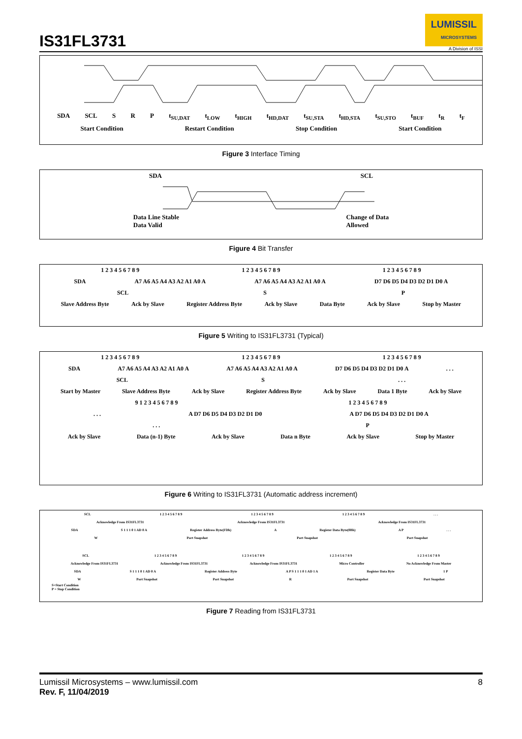IS31FL3731
LUMISSIL
MICROSYSTEMS
A Division of ISSI
SDA SCL S R P t<sub>SU,DAT</sub> t<sub>LOW</sub> t<sub>HIGH</sub> t<sub>HD,DAT</sub> t<sub>SU,STA</sub> t<sub>HD,STA</sub> t<sub>SU,STO</sub> t<sub>BUF</sub> t<sub>R</sub> t<sub>F</sub>
Start Condition Restart Condition Stop Condition Start Condition
Figure 3 Interface Timing
SDA SCL
Data Line Stable
Data Valid Change of Data
Allowed
Figure 4 Bit Transfer
1 2 3 4 5 6 7 8 9 1 2 3 4 5 6 7 8 9 1 2 3 4 5 6 7 8 9
SDA A7 A6 A5 A4 A3 A2 A1 A0 A A7 A6 A5 A4 A3 A2 A1 A0 A D7 D6 D5 D4 D3 D2 D1 D0 A
SCL S P
Slave Address Byte Ack by Slave Register Address Byte Ack by Slave Data Byte Ack by Slave Stop by Master
Figure 5 Writing to IS31FL3731 (Typical)
1 2 3 4 5 6 7 8 9 1 2 3 4 5 6 7 8 9 1 2 3 4 5 6 7 8 9
SDA A7 A6 A5 A4 A3 A2 A1 A0 A A7 A6 A5 A4 A3 A2 A1 A0 A D7 D6 D5 D4 D3 D2 D1 D0 A. . .
SCL S. . .
Start by Master Slave Address Byte Ack by Slave Register Address Byte Ack by Slave Data 1 Byte Ack by Slave
9 1 2 3 4 5 6 7 8 9 1 2 3 4 5 6 7 8 9
. . . A D7 D6 D5 D4 D3 D2 D1 D0 A D7 D6 D5 D4 D3 D2 D1 D0 A
. . . P
Ack by Slave Data (n-1) Byte Ack by Slave Data n Byte Ack by Slave Stop by Master
Figure 6 Writing to IS31FL3731 (Automatic address increment)
SCL 1 2 3 4 5 6 7 8 9 1 2 3 4 5 6 7 8 9 1 2 3 4 5 6 7 8 9. . .
Acknowledge From IS31FL3731 Acknowledge From IS31FL3731 Acknowledge From IS31FL3731
SDA S 1 1 1 0 1 AD 0 A Register Address Byte(FDh) A Register Data Byte(0Bh) A P. . .
W Port Snapshot Port Snapshot Port Snapshot
SCL 1 2 3 4 5 6 7 8 9 1 2 3 4 5 6 7 8 9 1 2 3 4 5 6 7 8 9 1 2 3 4 5 6 7 8 9
Acknowledge From IS31FL3731 Acknowledge From IS31FL3731 Acknowledge From IS31FL3731 Micro Controller No Acknowledge From Master
SDA S 1 1 1 0 1 AD 0 A Register Address Byte A P S 1 1 1 0 1 AD 1 A Register Data Byte 1 P
W Port Snapshot Port Snapshot R Port Snapshot Port Snapshot
S=Start Condition
P = Stop Condition
Figure 7 Reading from IS31FL3731
Lumissil Microsystems – www.lumissil.com
Rev. F, 11/04/2019
8